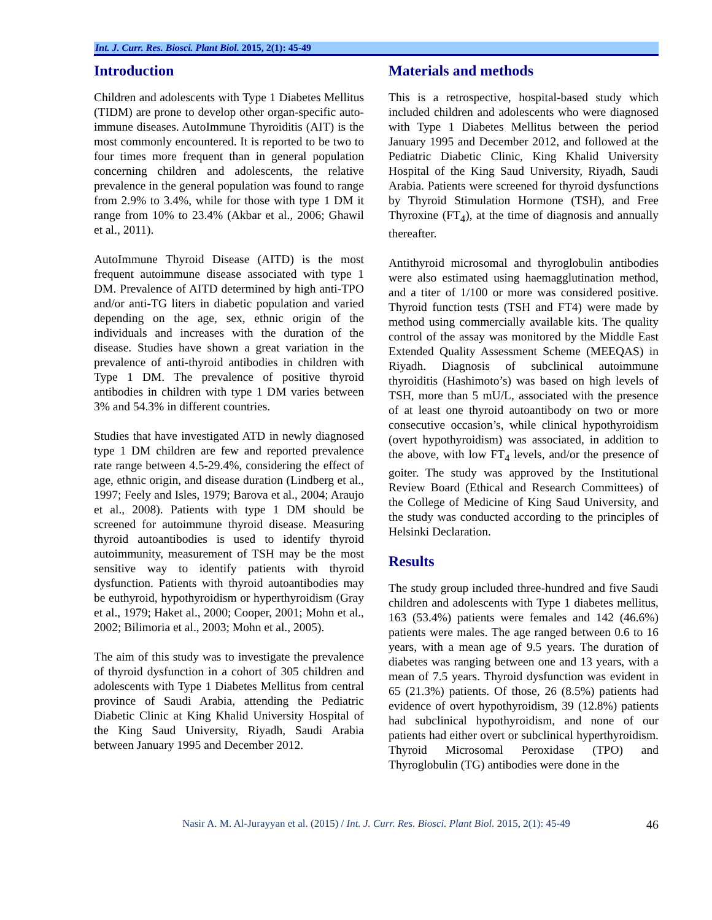Int. J. Curr. Res. Biosci. Plant Biol. 2015, 2(1): 45-49
Introduction
Children and adolescents with Type 1 Diabetes Mellitus (TIDM) are prone to develop other organ-specific auto-immune diseases. AutoImmune Thyroiditis (AIT) is the most commonly encountered. It is reported to be two to four times more frequent than in general population concerning children and adolescents, the relative prevalence in the general population was found to range from 2.9% to 3.4%, while for those with type 1 DM it range from 10% to 23.4% (Akbar et al., 2006; Ghawil et al., 2011).
AutoImmune Thyroid Disease (AITD) is the most frequent autoimmune disease associated with type 1 DM. Prevalence of AITD determined by high anti-TPO and/or anti-TG liters in diabetic population and varied depending on the age, sex, ethnic origin of the individuals and increases with the duration of the disease. Studies have shown a great variation in the prevalence of anti-thyroid antibodies in children with Type 1 DM. The prevalence of positive thyroid antibodies in children with type 1 DM varies between 3% and 54.3% in different countries.
Studies that have investigated ATD in newly diagnosed type 1 DM children are few and reported prevalence rate range between 4.5-29.4%, considering the effect of age, ethnic origin, and disease duration (Lindberg et al., 1997; Feely and Isles, 1979; Barova et al., 2004; Araujo et al., 2008). Patients with type 1 DM should be screened for autoimmune thyroid disease. Measuring thyroid autoantibodies is used to identify thyroid autoimmunity, measurement of TSH may be the most sensitive way to identify patients with thyroid dysfunction. Patients with thyroid autoantibodies may be euthyroid, hypothyroidism or hyperthyroidism (Gray et al., 1979; Haket al., 2000; Cooper, 2001; Mohn et al., 2002; Bilimoria et al., 2003; Mohn et al., 2005).
The aim of this study was to investigate the prevalence of thyroid dysfunction in a cohort of 305 children and adolescents with Type 1 Diabetes Mellitus from central province of Saudi Arabia, attending the Pediatric Diabetic Clinic at King Khalid University Hospital of the King Saud University, Riyadh, Saudi Arabia between January 1995 and December 2012.
Materials and methods
This is a retrospective, hospital-based study which included children and adolescents who were diagnosed with Type 1 Diabetes Mellitus between the period January 1995 and December 2012, and followed at the Pediatric Diabetic Clinic, King Khalid University Hospital of the King Saud University, Riyadh, Saudi Arabia. Patients were screened for thyroid dysfunctions by Thyroid Stimulation Hormone (TSH), and Free Thyroxine (FT<sub>4</sub>), at the time of diagnosis and annually thereafter.
Antithyroid microsomal and thyroglobulin antibodies were also estimated using haemagglutination method, and a titer of 1/100 or more was considered positive. Thyroid function tests (TSH and FT4) were made by method using commercially available kits. The quality control of the assay was monitored by the Middle East Extended Quality Assessment Scheme (MEEQAS) in Riyadh. Diagnosis of subclinical autoimmune thyroiditis (Hashimoto’s) was based on high levels of TSH, more than 5 mU/L, associated with the presence of at least one thyroid autoantibody on two or more consecutive occasion’s, while clinical hypothyroidism (overt hypothyroidism) was associated, in addition to the above, with low FT<sub>4</sub> levels, and/or the presence of goiter. The study was approved by the Institutional Review Board (Ethical and Research Committees) of the College of Medicine of King Saud University, and the study was conducted according to the principles of Helsinki Declaration.
Results
The study group included three-hundred and five Saudi children and adolescents with Type 1 diabetes mellitus, 163 (53.4%) patients were females and 142 (46.6%) patients were males. The age ranged between 0.6 to 16 years, with a mean age of 9.5 years. The duration of diabetes was ranging between one and 13 years, with a mean of 7.5 years. Thyroid dysfunction was evident in 65 (21.3%) patients. Of those, 26 (8.5%) patients had evidence of overt hypothyroidism, 39 (12.8%) patients had subclinical hypothyroidism, and none of our patients had either overt or subclinical hyperthyroidism. Thyroid Microsomal Peroxidase (TPO) and Thyroglobulin (TG) antibodies were done in the
Nasir A. M. Al-Jurayyan et al. (2015) / Int. J. Curr. Res. Biosci. Plant Biol. 2015, 2(1): 45-49 46